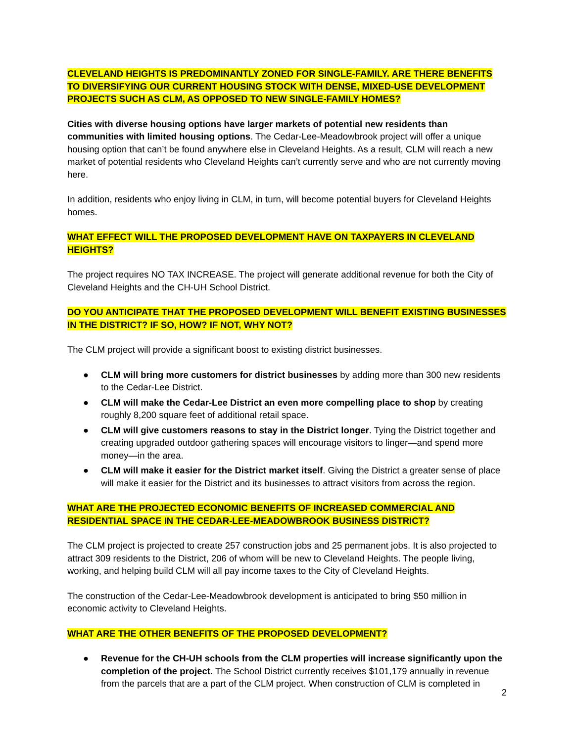CLEVELAND HEIGHTS IS PREDOMINANTLY ZONED FOR SINGLE-FAMILY. ARE THERE BENEFITS TO DIVERSIFYING OUR CURRENT HOUSING STOCK WITH DENSE, MIXED-USE DEVELOPMENT PROJECTS SUCH AS CLM, AS OPPOSED TO NEW SINGLE-FAMILY HOMES?
Cities with diverse housing options have larger markets of potential new residents than communities with limited housing options. The Cedar-Lee-Meadowbrook project will offer a unique housing option that can’t be found anywhere else in Cleveland Heights. As a result, CLM will reach a new market of potential residents who Cleveland Heights can’t currently serve and who are not currently moving here.
In addition, residents who enjoy living in CLM, in turn, will become potential buyers for Cleveland Heights homes.
WHAT EFFECT WILL THE PROPOSED DEVELOPMENT HAVE ON TAXPAYERS IN CLEVELAND HEIGHTS?
The project requires NO TAX INCREASE. The project will generate additional revenue for both the City of Cleveland Heights and the CH-UH School District.
DO YOU ANTICIPATE THAT THE PROPOSED DEVELOPMENT WILL BENEFIT EXISTING BUSINESSES IN THE DISTRICT? IF SO, HOW? IF NOT, WHY NOT?
The CLM project will provide a significant boost to existing district businesses.
● CLM will bring more customers for district businesses by adding more than 300 new residents to the Cedar-Lee District.
● CLM will make the Cedar-Lee District an even more compelling place to shop by creating roughly 8,200 square feet of additional retail space.
● CLM will give customers reasons to stay in the District longer. Tying the District together and creating upgraded outdoor gathering spaces will encourage visitors to linger—and spend more money—in the area.
● CLM will make it easier for the District market itself. Giving the District a greater sense of place will make it easier for the District and its businesses to attract visitors from across the region.
WHAT ARE THE PROJECTED ECONOMIC BENEFITS OF INCREASED COMMERCIAL AND RESIDENTIAL SPACE IN THE CEDAR-LEE-MEADOWBROOK BUSINESS DISTRICT?
The CLM project is projected to create 257 construction jobs and 25 permanent jobs. It is also projected to attract 309 residents to the District, 206 of whom will be new to Cleveland Heights. The people living, working, and helping build CLM will all pay income taxes to the City of Cleveland Heights.
The construction of the Cedar-Lee-Meadowbrook development is anticipated to bring $50 million in economic activity to Cleveland Heights.
WHAT ARE THE OTHER BENEFITS OF THE PROPOSED DEVELOPMENT?
● Revenue for the CH-UH schools from the CLM properties will increase significantly upon the completion of the project. The School District currently receives $101,179 annually in revenue from the parcels that are a part of the CLM project. When construction of CLM is completed in
2